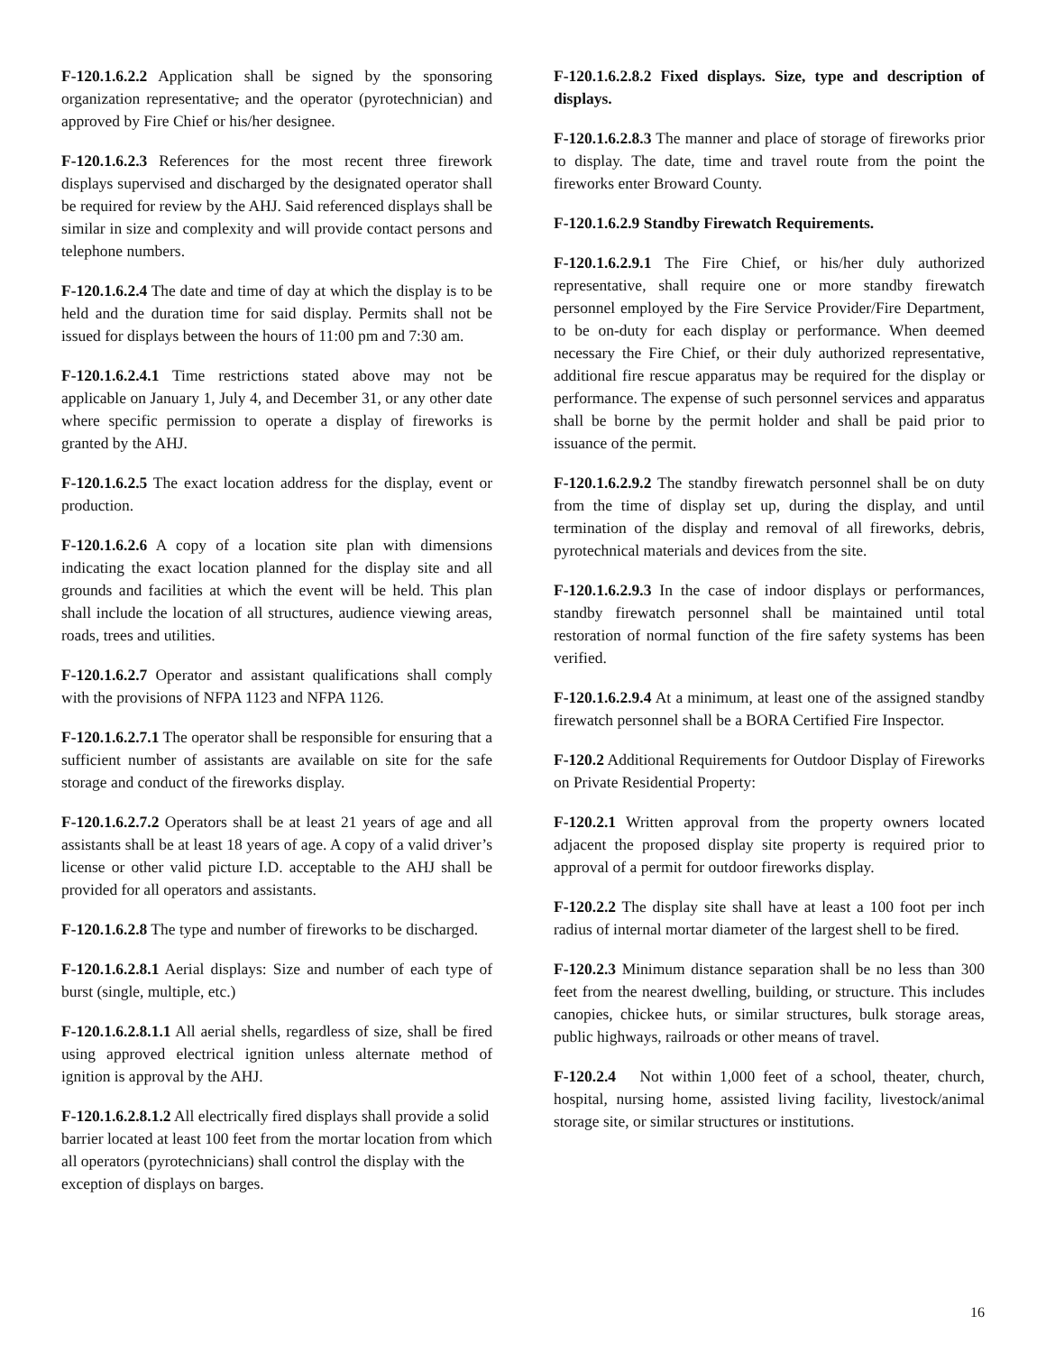F-120.1.6.2.2 Application shall be signed by the sponsoring organization representative, and the operator (pyrotechnician) and approved by Fire Chief or his/her designee.
F-120.1.6.2.3 References for the most recent three firework displays supervised and discharged by the designated operator shall be required for review by the AHJ. Said referenced displays shall be similar in size and complexity and will provide contact persons and telephone numbers.
F-120.1.6.2.4 The date and time of day at which the display is to be held and the duration time for said display. Permits shall not be issued for displays between the hours of 11:00 pm and 7:30 am.
F-120.1.6.2.4.1 Time restrictions stated above may not be applicable on January 1, July 4, and December 31, or any other date where specific permission to operate a display of fireworks is granted by the AHJ.
F-120.1.6.2.5 The exact location address for the display, event or production.
F-120.1.6.2.6 A copy of a location site plan with dimensions indicating the exact location planned for the display site and all grounds and facilities at which the event will be held. This plan shall include the location of all structures, audience viewing areas, roads, trees and utilities.
F-120.1.6.2.7 Operator and assistant qualifications shall comply with the provisions of NFPA 1123 and NFPA 1126.
F-120.1.6.2.7.1 The operator shall be responsible for ensuring that a sufficient number of assistants are available on site for the safe storage and conduct of the fireworks display.
F-120.1.6.2.7.2 Operators shall be at least 21 years of age and all assistants shall be at least 18 years of age. A copy of a valid driver’s license or other valid picture I.D. acceptable to the AHJ shall be provided for all operators and assistants.
F-120.1.6.2.8 The type and number of fireworks to be discharged.
F-120.1.6.2.8.1 Aerial displays: Size and number of each type of burst (single, multiple, etc.)
F-120.1.6.2.8.1.1 All aerial shells, regardless of size, shall be fired using approved electrical ignition unless alternate method of ignition is approval by the AHJ.
F-120.1.6.2.8.1.2 All electrically fired displays shall provide a solid barrier located at least 100 feet from the mortar location from which all operators (pyrotechnicians) shall control the display with the exception of displays on barges.
F-120.1.6.2.8.2 Fixed displays. Size, type and description of displays.
F-120.1.6.2.8.3 The manner and place of storage of fireworks prior to display. The date, time and travel route from the point the fireworks enter Broward County.
F-120.1.6.2.9 Standby Firewatch Requirements.
F-120.1.6.2.9.1 The Fire Chief, or his/her duly authorized representative, shall require one or more standby firewatch personnel employed by the Fire Service Provider/Fire Department, to be on-duty for each display or performance. When deemed necessary the Fire Chief, or their duly authorized representative, additional fire rescue apparatus may be required for the display or performance. The expense of such personnel services and apparatus shall be borne by the permit holder and shall be paid prior to issuance of the permit.
F-120.1.6.2.9.2 The standby firewatch personnel shall be on duty from the time of display set up, during the display, and until termination of the display and removal of all fireworks, debris, pyrotechnical materials and devices from the site.
F-120.1.6.2.9.3 In the case of indoor displays or performances, standby firewatch personnel shall be maintained until total restoration of normal function of the fire safety systems has been verified.
F-120.1.6.2.9.4 At a minimum, at least one of the assigned standby firewatch personnel shall be a BORA Certified Fire Inspector.
F-120.2 Additional Requirements for Outdoor Display of Fireworks on Private Residential Property:
F-120.2.1 Written approval from the property owners located adjacent the proposed display site property is required prior to approval of a permit for outdoor fireworks display.
F-120.2.2 The display site shall have at least a 100 foot per inch radius of internal mortar diameter of the largest shell to be fired.
F-120.2.3 Minimum distance separation shall be no less than 300 feet from the nearest dwelling, building, or structure. This includes canopies, chickee huts, or similar structures, bulk storage areas, public highways, railroads or other means of travel.
F-120.2.4 Not within 1,000 feet of a school, theater, church, hospital, nursing home, assisted living facility, livestock/animal storage site, or similar structures or institutions.
16